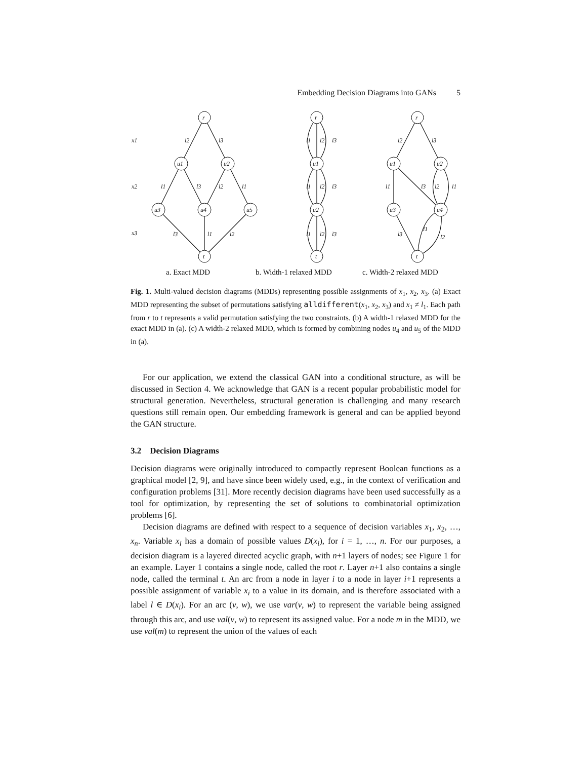Embedding Decision Diagrams into GANs 5
r
u1
u2
u3
u4
u5
t
x1
x2
x3
l2
l3
l1
l3
l2
l1
l3
l1
l2
r
u1
u2
t
l1
l2
l3
l1
l2
l3
l1
l2
l3
r
u1
u2
u3
u4
t
l2
l3
l1
l3
l2
l1
l3
l1
l2
a. Exact MDD
b. Width-1 relaxed MDD
c. Width-2 relaxed MDD
Fig. 1. Multi-valued decision diagrams (MDDs) representing possible assignments of x<sub>1</sub>, x<sub>2</sub>, x<sub>3</sub>. (a) Exact MDD representing the subset of permutations satisfying alldifferent(x<sub>1</sub>, x<sub>2</sub>, x<sub>3</sub>) and x<sub>1</sub> ≠ l<sub>1</sub>. Each path from r to t represents a valid permutation satisfying the two constraints. (b) A width-1 relaxed MDD for the exact MDD in (a). (c) A width-2 relaxed MDD, which is formed by combining nodes u<sub>4</sub> and u<sub>5</sub> of the MDD in (a).
For our application, we extend the classical GAN into a conditional structure, as will be discussed in Section 4. We acknowledge that GAN is a recent popular probabilistic model for structural generation. Nevertheless, structural generation is challenging and many research questions still remain open. Our embedding framework is general and can be applied beyond the GAN structure.
3.2 Decision Diagrams
Decision diagrams were originally introduced to compactly represent Boolean functions as a graphical model [2, 9], and have since been widely used, e.g., in the context of verification and configuration problems [31]. More recently decision diagrams have been used successfully as a tool for optimization, by representing the set of solutions to combinatorial optimization problems [6].
Decision diagrams are defined with respect to a sequence of decision variables x<sub>1</sub>, x<sub>2</sub>, …, x<sub>n</sub>. Variable x<sub>i</sub> has a domain of possible values D(x<sub>i</sub>), for i = 1, …, n. For our purposes, a decision diagram is a layered directed acyclic graph, with n+1 layers of nodes; see Figure 1 for an example. Layer 1 contains a single node, called the root r. Layer n+1 also contains a single node, called the terminal t. An arc from a node in layer i to a node in layer i+1 represents a possible assignment of variable x<sub>i</sub> to a value in its domain, and is therefore associated with a label l ∈ D(x<sub>i</sub>). For an arc (v, w), we use var(v, w) to represent the variable being assigned through this arc, and use val(v, w) to represent its assigned value. For a node m in the MDD, we use val(m) to represent the union of the values of each